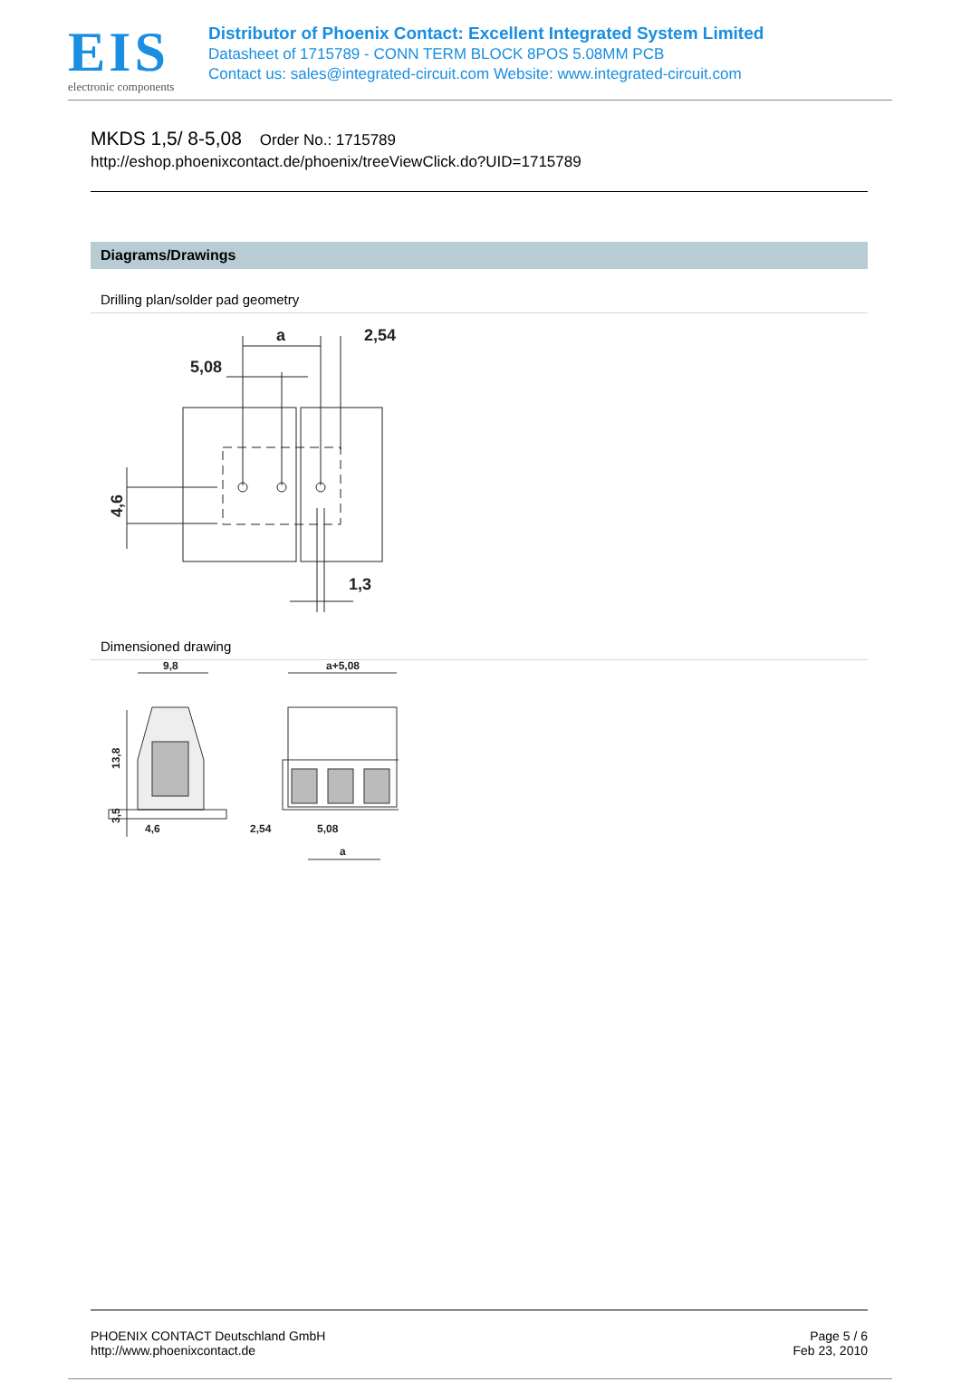EIS
electronic components
Distributor of Phoenix Contact: Excellent Integrated System Limited
Datasheet of 1715789 - CONN TERM BLOCK 8POS 5.08MM PCB
Contact us: sales@integrated-circuit.com Website: www.integrated-circuit.com
MKDS 1,5/ 8-5,08 Order No.: 1715789
http://eshop.phoenixcontact.de/phoenix/treeViewClick.do?UID=1715789
Diagrams/Drawings
Drilling plan/solder pad geometry
a
2,54
5,08
1,3
4,6
Dimensioned drawing
9,8
a+5,08
4,6
2,54
5,08
a
13,8
3,5
PHOENIX CONTACT Deutschland GmbH
http://www.phoenixcontact.de
Page 5 / 6
Feb 23, 2010